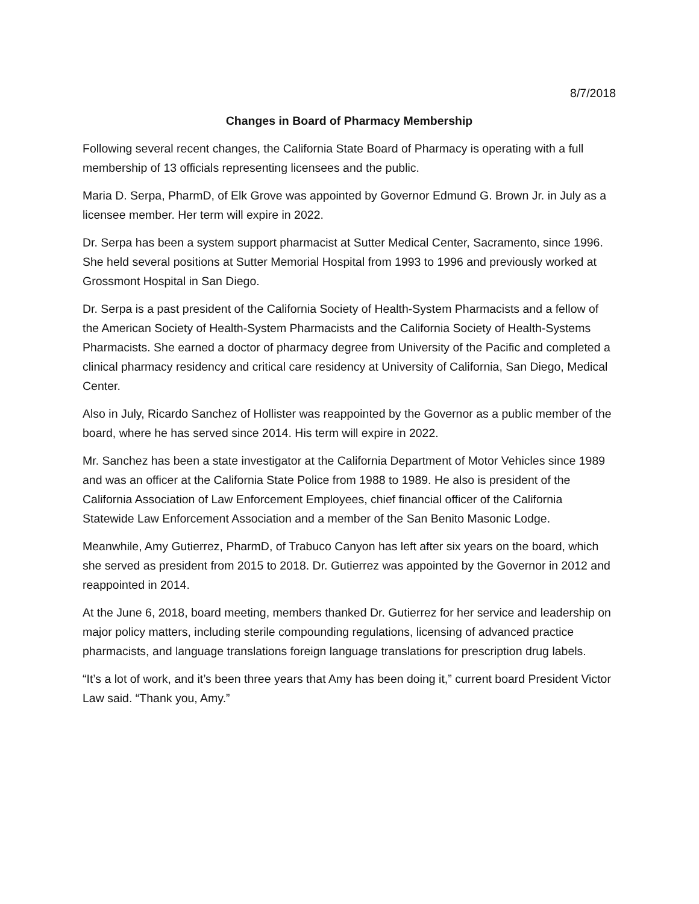8/7/2018
Changes in Board of Pharmacy Membership
Following several recent changes, the California State Board of Pharmacy is operating with a full membership of 13 officials representing licensees and the public.
Maria D. Serpa, PharmD, of Elk Grove was appointed by Governor Edmund G. Brown Jr. in July as a licensee member. Her term will expire in 2022.
Dr. Serpa has been a system support pharmacist at Sutter Medical Center, Sacramento, since 1996. She held several positions at Sutter Memorial Hospital from 1993 to 1996 and previously worked at Grossmont Hospital in San Diego.
Dr. Serpa is a past president of the California Society of Health-System Pharmacists and a fellow of the American Society of Health-System Pharmacists and the California Society of Health-Systems Pharmacists. She earned a doctor of pharmacy degree from University of the Pacific and completed a clinical pharmacy residency and critical care residency at University of California, San Diego, Medical Center.
Also in July, Ricardo Sanchez of Hollister was reappointed by the Governor as a public member of the board, where he has served since 2014. His term will expire in 2022.
Mr. Sanchez has been a state investigator at the California Department of Motor Vehicles since 1989 and was an officer at the California State Police from 1988 to 1989. He also is president of the California Association of Law Enforcement Employees, chief financial officer of the California Statewide Law Enforcement Association and a member of the San Benito Masonic Lodge.
Meanwhile, Amy Gutierrez, PharmD, of Trabuco Canyon has left after six years on the board, which she served as president from 2015 to 2018. Dr. Gutierrez was appointed by the Governor in 2012 and reappointed in 2014.
At the June 6, 2018, board meeting, members thanked Dr. Gutierrez for her service and leadership on major policy matters, including sterile compounding regulations, licensing of advanced practice pharmacists, and language translations foreign language translations for prescription drug labels.
“It’s a lot of work, and it’s been three years that Amy has been doing it,” current board President Victor Law said. “Thank you, Amy.”